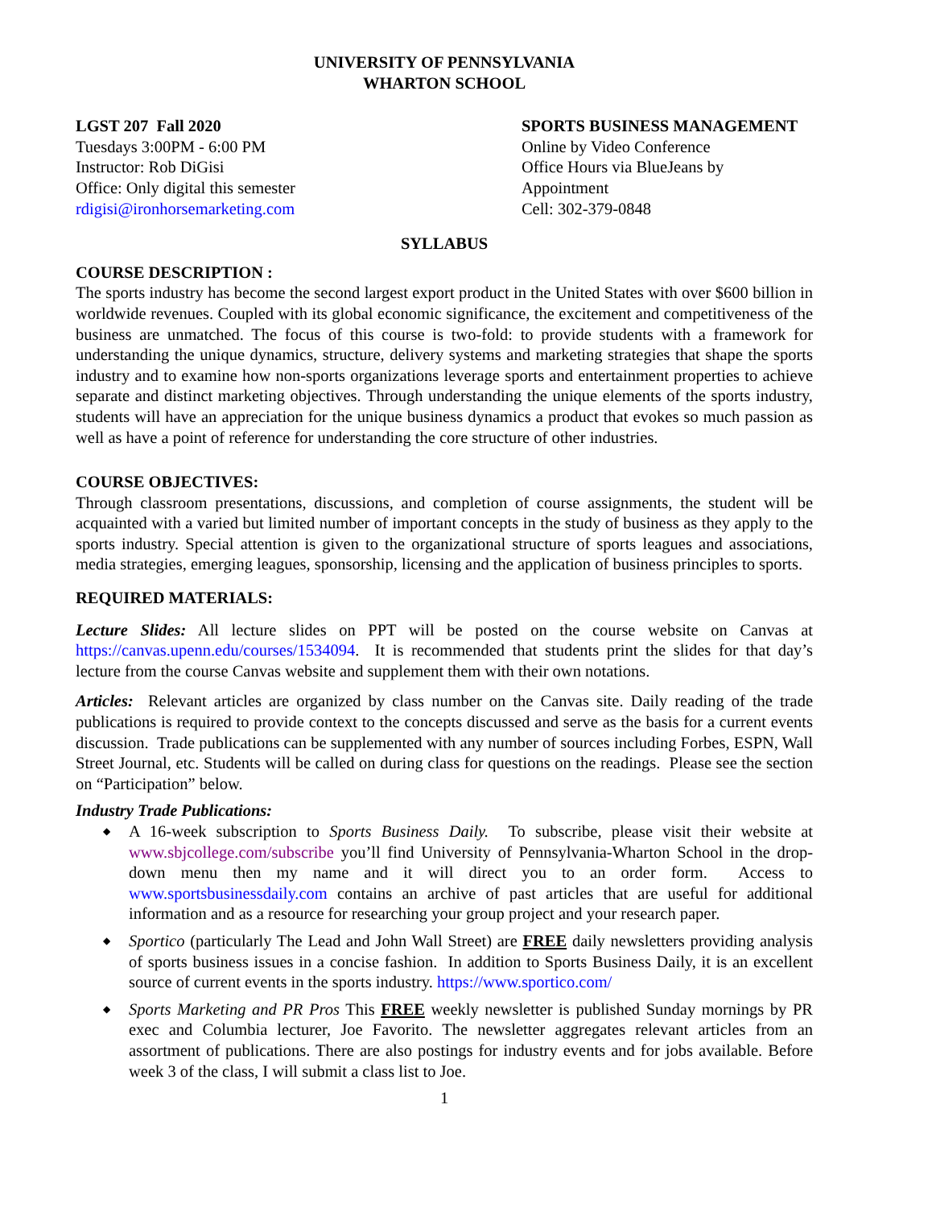UNIVERSITY OF PENNSYLVANIA
WHARTON SCHOOL
LGST 207 Fall 2020
Tuesdays 3:00PM - 6:00 PM
Instructor: Rob DiGisi
Office: Only digital this semester
rdigisi@ironhorsemarketing.com
SPORTS BUSINESS MANAGEMENT
Online by Video Conference
Office Hours via BlueJeans by
Appointment
Cell: 302-379-0848
SYLLABUS
COURSE DESCRIPTION :
The sports industry has become the second largest export product in the United States with over $600 billion in worldwide revenues. Coupled with its global economic significance, the excitement and competitiveness of the business are unmatched. The focus of this course is two-fold: to provide students with a framework for understanding the unique dynamics, structure, delivery systems and marketing strategies that shape the sports industry and to examine how non-sports organizations leverage sports and entertainment properties to achieve separate and distinct marketing objectives. Through understanding the unique elements of the sports industry, students will have an appreciation for the unique business dynamics a product that evokes so much passion as well as have a point of reference for understanding the core structure of other industries.
COURSE OBJECTIVES:
Through classroom presentations, discussions, and completion of course assignments, the student will be acquainted with a varied but limited number of important concepts in the study of business as they apply to the sports industry. Special attention is given to the organizational structure of sports leagues and associations, media strategies, emerging leagues, sponsorship, licensing and the application of business principles to sports.
REQUIRED MATERIALS:
Lecture Slides: All lecture slides on PPT will be posted on the course website on Canvas at https://canvas.upenn.edu/courses/1534094. It is recommended that students print the slides for that day’s lecture from the course Canvas website and supplement them with their own notations.
Articles: Relevant articles are organized by class number on the Canvas site. Daily reading of the trade publications is required to provide context to the concepts discussed and serve as the basis for a current events discussion. Trade publications can be supplemented with any number of sources including Forbes, ESPN, Wall Street Journal, etc. Students will be called on during class for questions on the readings. Please see the section on “Participation” below.
Industry Trade Publications:
◆ A 16-week subscription to Sports Business Daily. To subscribe, please visit their website at www.sbjcollege.com/subscribe you’ll find University of Pennsylvania-Wharton School in the drop-down menu then my name and it will direct you to an order form. Access to www.sportsbusinessdaily.com contains an archive of past articles that are useful for additional information and as a resource for researching your group project and your research paper.
◆ Sportico (particularly The Lead and John Wall Street) are FREE daily newsletters providing analysis of sports business issues in a concise fashion. In addition to Sports Business Daily, it is an excellent source of current events in the sports industry. https://www.sportico.com/
◆ Sports Marketing and PR Pros This FREE weekly newsletter is published Sunday mornings by PR exec and Columbia lecturer, Joe Favorito. The newsletter aggregates relevant articles from an assortment of publications. There are also postings for industry events and for jobs available. Before week 3 of the class, I will submit a class list to Joe.
1